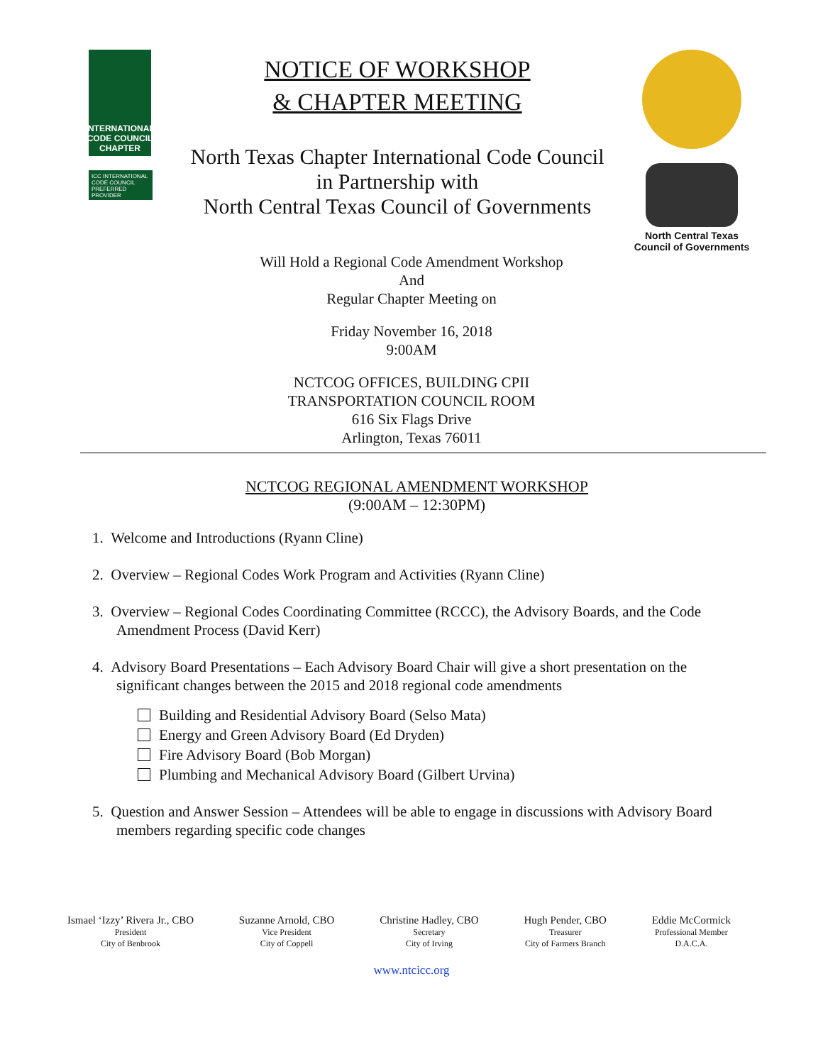INTERNATIONAL CODE COUNCIL CHAPTER
ICC INTERNATIONAL CODE COUNCIL PREFERRED PROVIDER
NOTICE OF WORKSHOP
& CHAPTER MEETING
North Texas Chapter International Code Council
in Partnership with
North Central Texas Council of Governments
North Central Texas
Council of Governments
Will Hold a Regional Code Amendment Workshop
And
Regular Chapter Meeting on
Friday November 16, 2018
9:00AM
NCTCOG OFFICES, BUILDING CPII
TRANSPORTATION COUNCIL ROOM
616 Six Flags Drive
Arlington, Texas 76011
NCTCOG REGIONAL AMENDMENT WORKSHOP
(9:00AM – 12:30PM)
1. Welcome and Introductions (Ryann Cline)
2. Overview – Regional Codes Work Program and Activities (Ryann Cline)
3. Overview – Regional Codes Coordinating Committee (RCCC), the Advisory Boards, and the Code Amendment Process (David Kerr)
4. Advisory Board Presentations – Each Advisory Board Chair will give a short presentation on the significant changes between the 2015 and 2018 regional code amendments
Building and Residential Advisory Board (Selso Mata)
Energy and Green Advisory Board (Ed Dryden)
Fire Advisory Board (Bob Morgan)
Plumbing and Mechanical Advisory Board (Gilbert Urvina)
5. Question and Answer Session – Attendees will be able to engage in discussions with Advisory Board members regarding specific code changes
Ismael ‘Izzy’ Rivera Jr., CBO
President
City of Benbrook
Suzanne Arnold, CBO
Vice President
City of Coppell
Christine Hadley, CBO
Secretary
City of Irving
Hugh Pender, CBO
Treasurer
City of Farmers Branch
Eddie McCormick
Professional Member
D.A.C.A.
www.ntcicc.org